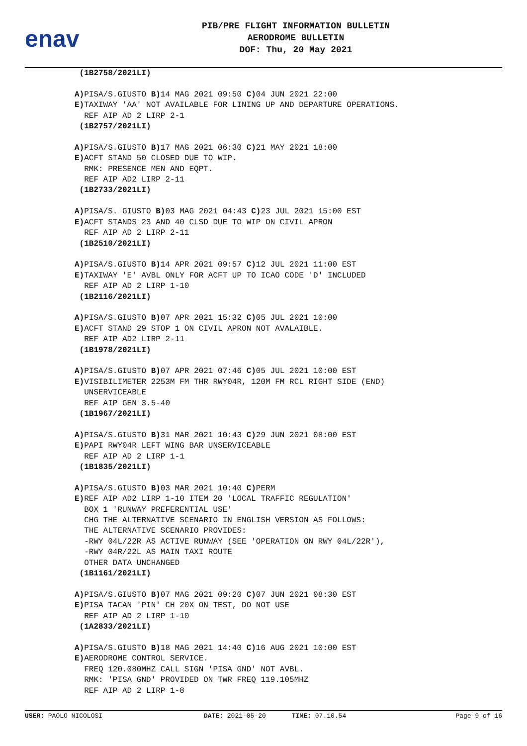enav
PIB/PRE FLIGHT INFORMATION BULLETIN
AERODROME BULLETIN
DOF: Thu, 20 May 2021
(1B2758/2021LI) A) PISA/S.GIUSTO B) 14 MAG 2021 09:50 C) 04 JUN 2021 22:00 E) TAXIWAY 'AA' NOT AVAILABLE FOR LINING UP AND DEPARTURE OPERATIONS. REF AIP AD 2 LIRP 2-1 (1B2757/2021LI) A) PISA/S.GIUSTO B) 17 MAG 2021 06:30 C) 21 MAY 2021 18:00 E) ACFT STAND 50 CLOSED DUE TO WIP. RMK: PRESENCE MEN AND EQPT. REF AIP AD2 LIRP 2-11 (1B2733/2021LI) A) PISA/S. GIUSTO B) 03 MAG 2021 04:43 C) 23 JUL 2021 15:00 EST E) ACFT STANDS 23 AND 40 CLSD DUE TO WIP ON CIVIL APRON REF AIP AD 2 LIRP 2-11 (1B2510/2021LI) A) PISA/S.GIUSTO B) 14 APR 2021 09:57 C) 12 JUL 2021 11:00 EST E) TAXIWAY 'E' AVBL ONLY FOR ACFT UP TO ICAO CODE 'D' INCLUDED REF AIP AD 2 LIRP 1-10 (1B2116/2021LI) A) PISA/S.GIUSTO B) 07 APR 2021 15:32 C) 05 JUL 2021 10:00 E) ACFT STAND 29 STOP 1 ON CIVIL APRON NOT AVALAIBLE. REF AIP AD2 LIRP 2-11 (1B1978/2021LI) A) PISA/S.GIUSTO B) 07 APR 2021 07:46 C) 05 JUL 2021 10:00 EST E) VISIBILIMETER 2253M FM THR RWY04R, 120M FM RCL RIGHT SIDE (END) UNSERVICEABLE REF AIP GEN 3.5-40 (1B1967/2021LI) A) PISA/S.GIUSTO B) 31 MAR 2021 10:43 C) 29 JUN 2021 08:00 EST E) PAPI RWY04R LEFT WING BAR UNSERVICEABLE REF AIP AD 2 LIRP 1-1 (1B1835/2021LI) A) PISA/S.GIUSTO B) 03 MAR 2021 10:40 C) PERM E) REF AIP AD2 LIRP 1-10 ITEM 20 'LOCAL TRAFFIC REGULATION' BOX 1 'RUNWAY PREFERENTIAL USE' CHG THE ALTERNATIVE SCENARIO IN ENGLISH VERSION AS FOLLOWS: THE ALTERNATIVE SCENARIO PROVIDES: -RWY 04L/22R AS ACTIVE RUNWAY (SEE 'OPERATION ON RWY 04L/22R'), -RWY 04R/22L AS MAIN TAXI ROUTE OTHER DATA UNCHANGED (1B1161/2021LI) A) PISA/S.GIUSTO B) 07 MAG 2021 09:20 C) 07 JUN 2021 08:30 EST E) PISA TACAN 'PIN' CH 20X ON TEST, DO NOT USE REF AIP AD 2 LIRP 1-10 (1A2833/2021LI) A) PISA/S.GIUSTO B) 18 MAG 2021 14:40 C) 16 AUG 2021 10:00 EST E) AERODROME CONTROL SERVICE. FREQ 120.080MHZ CALL SIGN 'PISA GND' NOT AVBL. RMK: 'PISA GND' PROVIDED ON TWR FREQ 119.105MHZ REF AIP AD 2 LIRP 1-8
USER: PAOLO NICOLOSI DATE: 2021-05-20 TIME: 07.10.54 Page 9 of 16